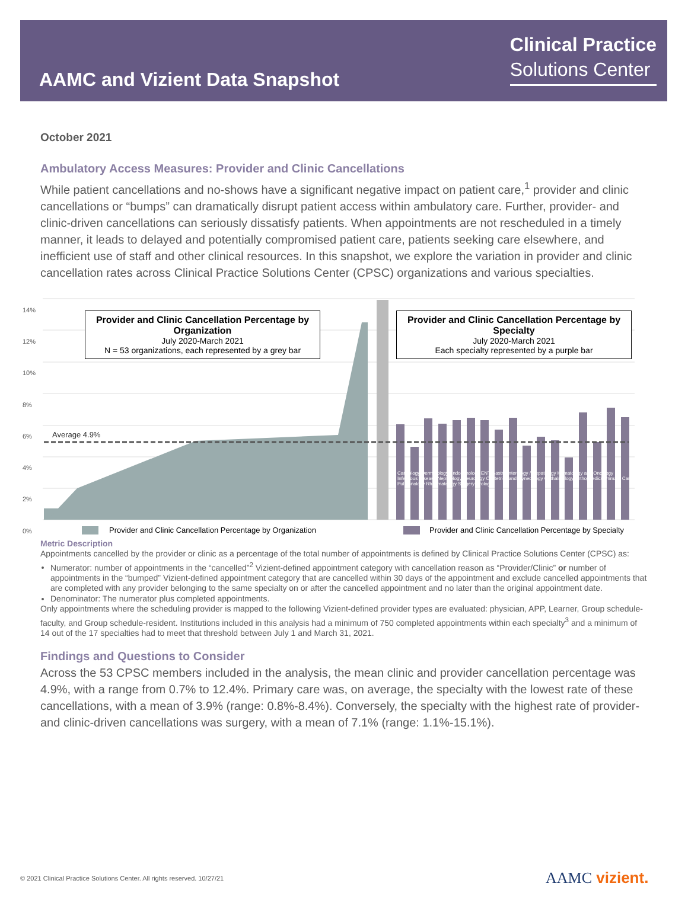AAMC and Vizient Data Snapshot
Clinical Practice
Solutions Center
October 2021
Ambulatory Access Measures: Provider and Clinic Cancellations
While patient cancellations and no-shows have a significant negative impact on patient care,<sup>1</sup> provider and clinic cancellations or “bumps” can dramatically disrupt patient access within ambulatory care. Further, provider- and clinic-driven cancellations can seriously dissatisfy patients. When appointments are not rescheduled in a timely manner, it leads to delayed and potentially compromised patient care, patients seeking care elsewhere, and inefficient use of staff and other clinical resources. In this snapshot, we explore the variation in provider and clinic cancellation rates across Clinical Practice Solutions Center (CPSC) organizations and various specialties.
14%
12%
10%
8%
6%
4%
2%
0%
Average 4.9%
Provider and Clinic Cancellation Percentage by Organization
July 2020-March 2021
N = 53 organizations, each represented by a grey bar
Provider and Clinic Cancellation Percentage by Specialty
July 2020-March 2021
Each specialty represented by a purple bar
Cardiology Dermatology Endocrinology ENT Gastroenterology / Hepatology Hematology and Oncology Infectious Disease Nephrology Neurology Obstetrics and Gynecology Opthalmology Orthopaedics Primary Care Pulmonology Rheumatology Surgery Urology
Provider and Clinic Cancellation Percentage by Organization
Provider and Clinic Cancellation Percentage by Specialty
Metric Description
Appointments cancelled by the provider or clinic as a percentage of the total number of appointments is defined by Clinical Practice Solutions Center (CPSC) as:
Numerator: number of appointments in the “cancelled”<sup>2</sup> Vizient-defined appointment category with cancellation reason as “Provider/Clinic” or number of appointments in the “bumped” Vizient-defined appointment category that are cancelled within 30 days of the appointment and exclude cancelled appointments that are completed with any provider belonging to the same specialty on or after the cancelled appointment and no later than the original appointment date.
Denominator: The numerator plus completed appointments.
Only appointments where the scheduling provider is mapped to the following Vizient-defined provider types are evaluated: physician, APP, Learner, Group schedule-faculty, and Group schedule-resident. Institutions included in this analysis had a minimum of 750 completed appointments within each specialty<sup>3</sup> and a minimum of 14 out of the 17 specialties had to meet that threshold between July 1 and March 31, 2021.
Findings and Questions to Consider
Across the 53 CPSC members included in the analysis, the mean clinic and provider cancellation percentage was 4.9%, with a range from 0.7% to 12.4%. Primary care was, on average, the specialty with the lowest rate of these cancellations, with a mean of 3.9% (range: 0.8%-8.4%). Conversely, the specialty with the highest rate of provider- and clinic-driven cancellations was surgery, with a mean of 7.1% (range: 1.1%-15.1%).
© 2021 Clinical Practice Solutions Center. All rights reserved. 10/27/21
AAMC vizient.